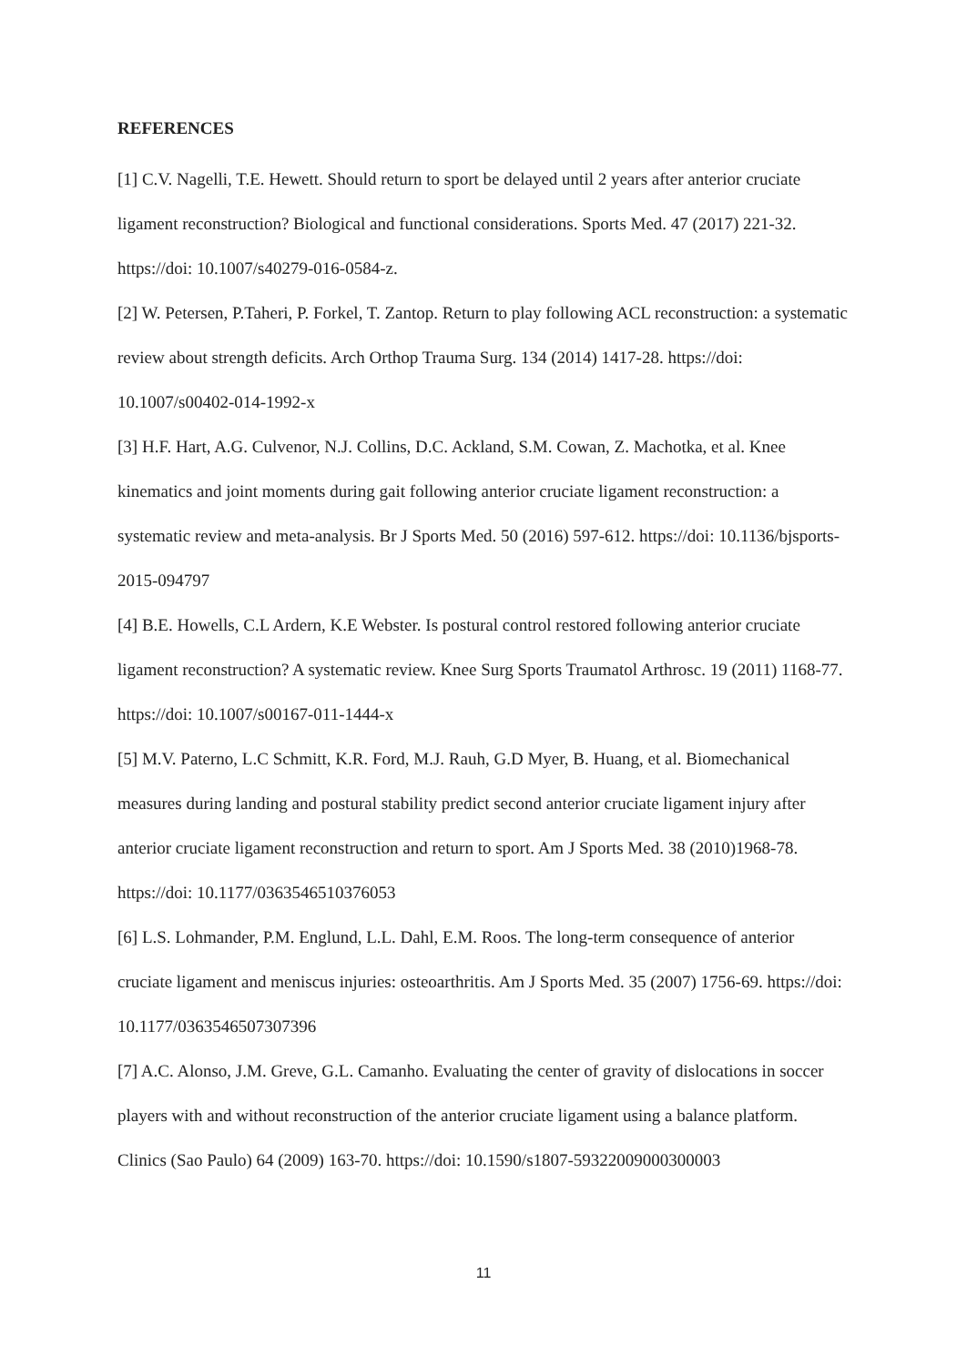REFERENCES
[1] C.V. Nagelli, T.E. Hewett. Should return to sport be delayed until 2 years after anterior cruciate ligament reconstruction? Biological and functional considerations. Sports Med. 47 (2017) 221-32. https://doi: 10.1007/s40279-016-0584-z.
[2] W. Petersen, P.Taheri, P. Forkel, T. Zantop. Return to play following ACL reconstruction: a systematic review about strength deficits. Arch Orthop Trauma Surg. 134 (2014) 1417-28. https://doi: 10.1007/s00402-014-1992-x
[3] H.F. Hart, A.G. Culvenor, N.J. Collins, D.C. Ackland, S.M. Cowan, Z. Machotka, et al. Knee kinematics and joint moments during gait following anterior cruciate ligament reconstruction: a systematic review and meta-analysis. Br J Sports Med. 50 (2016) 597-612. https://doi: 10.1136/bjsports-2015-094797
[4] B.E. Howells, C.L Ardern, K.E Webster. Is postural control restored following anterior cruciate ligament reconstruction? A systematic review. Knee Surg Sports Traumatol Arthrosc. 19 (2011) 1168-77. https://doi: 10.1007/s00167-011-1444-x
[5] M.V. Paterno, L.C Schmitt, K.R. Ford, M.J. Rauh, G.D Myer, B. Huang, et al. Biomechanical measures during landing and postural stability predict second anterior cruciate ligament injury after anterior cruciate ligament reconstruction and return to sport. Am J Sports Med. 38 (2010)1968-78. https://doi: 10.1177/0363546510376053
[6] L.S. Lohmander, P.M. Englund, L.L. Dahl, E.M. Roos. The long-term consequence of anterior cruciate ligament and meniscus injuries: osteoarthritis. Am J Sports Med. 35 (2007) 1756-69. https://doi: 10.1177/0363546507307396
[7] A.C. Alonso, J.M. Greve, G.L. Camanho. Evaluating the center of gravity of dislocations in soccer players with and without reconstruction of the anterior cruciate ligament using a balance platform. Clinics (Sao Paulo) 64 (2009) 163-70. https://doi: 10.1590/s1807-59322009000300003
11